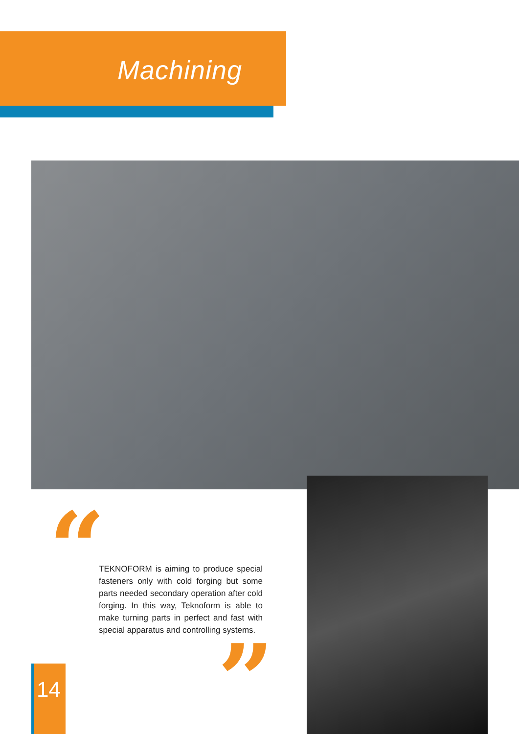Machining
“
TEKNOFORM is aiming to produce special fasteners only with cold forging but some parts needed secondary operation after cold forging. In this way, Teknoform is able to make turning parts in perfect and fast with special apparatus and controlling systems.
”
14